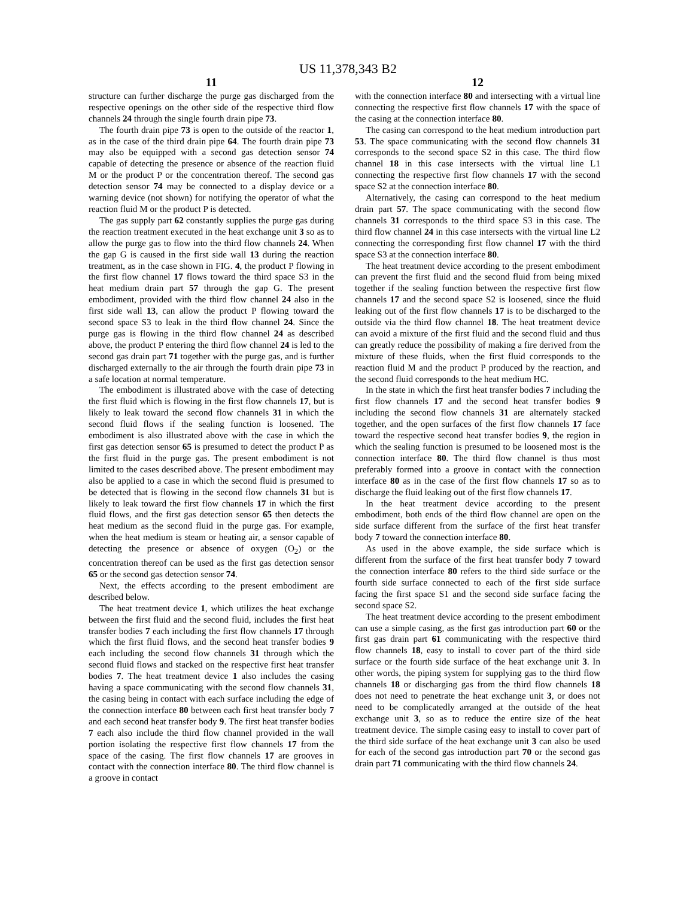US 11,378,343 B2
11
structure can further discharge the purge gas discharged from the respective openings on the other side of the respective third flow channels 24 through the single fourth drain pipe 73.
The fourth drain pipe 73 is open to the outside of the reactor 1, as in the case of the third drain pipe 64. The fourth drain pipe 73 may also be equipped with a second gas detection sensor 74 capable of detecting the presence or absence of the reaction fluid M or the product P or the concentration thereof. The second gas detection sensor 74 may be connected to a display device or a warning device (not shown) for notifying the operator of what the reaction fluid M or the product P is detected.
The gas supply part 62 constantly supplies the purge gas during the reaction treatment executed in the heat exchange unit 3 so as to allow the purge gas to flow into the third flow channels 24. When the gap G is caused in the first side wall 13 during the reaction treatment, as in the case shown in FIG. 4, the product P flowing in the first flow channel 17 flows toward the third space S3 in the heat medium drain part 57 through the gap G. The present embodiment, provided with the third flow channel 24 also in the first side wall 13, can allow the product P flowing toward the second space S3 to leak in the third flow channel 24. Since the purge gas is flowing in the third flow channel 24 as described above, the product P entering the third flow channel 24 is led to the second gas drain part 71 together with the purge gas, and is further discharged externally to the air through the fourth drain pipe 73 in a safe location at normal temperature.
The embodiment is illustrated above with the case of detecting the first fluid which is flowing in the first flow channels 17, but is likely to leak toward the second flow channels 31 in which the second fluid flows if the sealing function is loosened. The embodiment is also illustrated above with the case in which the first gas detection sensor 65 is presumed to detect the product P as the first fluid in the purge gas. The present embodiment is not limited to the cases described above. The present embodiment may also be applied to a case in which the second fluid is presumed to be detected that is flowing in the second flow channels 31 but is likely to leak toward the first flow channels 17 in which the first fluid flows, and the first gas detection sensor 65 then detects the heat medium as the second fluid in the purge gas. For example, when the heat medium is steam or heating air, a sensor capable of detecting the presence or absence of oxygen (O<sub>2</sub>) or the concentration thereof can be used as the first gas detection sensor 65 or the second gas detection sensor 74.
Next, the effects according to the present embodiment are described below.
The heat treatment device 1, which utilizes the heat exchange between the first fluid and the second fluid, includes the first heat transfer bodies 7 each including the first flow channels 17 through which the first fluid flows, and the second heat transfer bodies 9 each including the second flow channels 31 through which the second fluid flows and stacked on the respective first heat transfer bodies 7. The heat treatment device 1 also includes the casing having a space communicating with the second flow channels 31, the casing being in contact with each surface including the edge of the connection interface 80 between each first heat transfer body 7 and each second heat transfer body 9. The first heat transfer bodies 7 each also include the third flow channel provided in the wall portion isolating the respective first flow channels 17 from the space of the casing. The first flow channels 17 are grooves in contact with the connection interface 80. The third flow channel is a groove in contact
12
with the connection interface 80 and intersecting with a virtual line connecting the respective first flow channels 17 with the space of the casing at the connection interface 80.
The casing can correspond to the heat medium introduction part 53. The space communicating with the second flow channels 31 corresponds to the second space S2 in this case. The third flow channel 18 in this case intersects with the virtual line L1 connecting the respective first flow channels 17 with the second space S2 at the connection interface 80.
Alternatively, the casing can correspond to the heat medium drain part 57. The space communicating with the second flow channels 31 corresponds to the third space S3 in this case. The third flow channel 24 in this case intersects with the virtual line L2 connecting the corresponding first flow channel 17 with the third space S3 at the connection interface 80.
The heat treatment device according to the present embodiment can prevent the first fluid and the second fluid from being mixed together if the sealing function between the respective first flow channels 17 and the second space S2 is loosened, since the fluid leaking out of the first flow channels 17 is to be discharged to the outside via the third flow channel 18. The heat treatment device can avoid a mixture of the first fluid and the second fluid and thus can greatly reduce the possibility of making a fire derived from the mixture of these fluids, when the first fluid corresponds to the reaction fluid M and the product P produced by the reaction, and the second fluid corresponds to the heat medium HC.
In the state in which the first heat transfer bodies 7 including the first flow channels 17 and the second heat transfer bodies 9 including the second flow channels 31 are alternately stacked together, and the open surfaces of the first flow channels 17 face toward the respective second heat transfer bodies 9, the region in which the sealing function is presumed to be loosened most is the connection interface 80. The third flow channel is thus most preferably formed into a groove in contact with the connection interface 80 as in the case of the first flow channels 17 so as to discharge the fluid leaking out of the first flow channels 17.
In the heat treatment device according to the present embodiment, both ends of the third flow channel are open on the side surface different from the surface of the first heat transfer body 7 toward the connection interface 80.
As used in the above example, the side surface which is different from the surface of the first heat transfer body 7 toward the connection interface 80 refers to the third side surface or the fourth side surface connected to each of the first side surface facing the first space S1 and the second side surface facing the second space S2.
The heat treatment device according to the present embodiment can use a simple casing, as the first gas introduction part 60 or the first gas drain part 61 communicating with the respective third flow channels 18, easy to install to cover part of the third side surface or the fourth side surface of the heat exchange unit 3. In other words, the piping system for supplying gas to the third flow channels 18 or discharging gas from the third flow channels 18 does not need to penetrate the heat exchange unit 3, or does not need to be complicatedly arranged at the outside of the heat exchange unit 3, so as to reduce the entire size of the heat treatment device. The simple casing easy to install to cover part of the third side surface of the heat exchange unit 3 can also be used for each of the second gas introduction part 70 or the second gas drain part 71 communicating with the third flow channels 24.